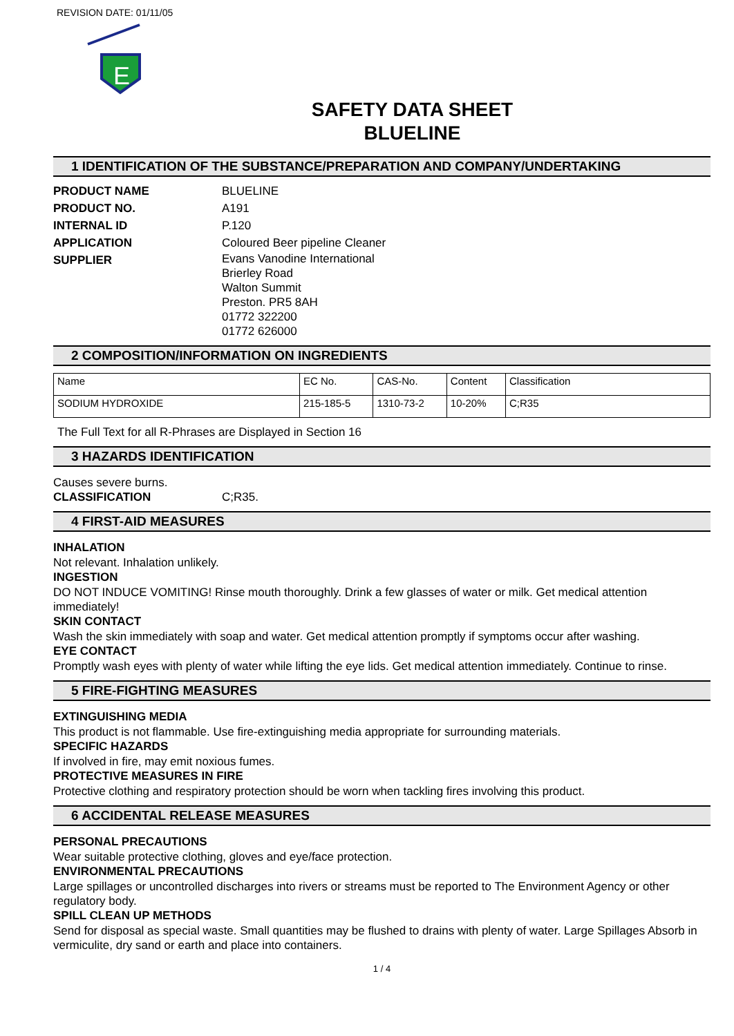REVISION DATE: 01/11/05
E
SAFETY DATA SHEET
BLUELINE
1 IDENTIFICATION OF THE SUBSTANCE/PREPARATION AND COMPANY/UNDERTAKING
PRODUCT NAME BLUELINE
PRODUCT NO. A191
INTERNAL ID P.120
APPLICATION Coloured Beer pipeline Cleaner
SUPPLIER Evans Vanodine International
Brierley Road
Walton Summit
Preston. PR5 8AH
01772 322200
01772 626000
2 COMPOSITION/INFORMATION ON INGREDIENTS
| Name | EC No. | CAS-No. | Content | Classification |
| --- | --- | --- | --- | --- |
| SODIUM HYDROXIDE | 215-185-5 | 1310-73-2 | 10-20% | C;R35 |
The Full Text for all R-Phrases are Displayed in Section 16
3 HAZARDS IDENTIFICATION
Causes severe burns.
CLASSIFICATION C;R35.
4 FIRST-AID MEASURES
INHALATION
Not relevant. Inhalation unlikely.
INGESTION
DO NOT INDUCE VOMITING! Rinse mouth thoroughly. Drink a few glasses of water or milk. Get medical attention immediately!
SKIN CONTACT
Wash the skin immediately with soap and water. Get medical attention promptly if symptoms occur after washing.
EYE CONTACT
Promptly wash eyes with plenty of water while lifting the eye lids. Get medical attention immediately. Continue to rinse.
5 FIRE-FIGHTING MEASURES
EXTINGUISHING MEDIA
This product is not flammable. Use fire-extinguishing media appropriate for surrounding materials.
SPECIFIC HAZARDS
If involved in fire, may emit noxious fumes.
PROTECTIVE MEASURES IN FIRE
Protective clothing and respiratory protection should be worn when tackling fires involving this product.
6 ACCIDENTAL RELEASE MEASURES
PERSONAL PRECAUTIONS
Wear suitable protective clothing, gloves and eye/face protection.
ENVIRONMENTAL PRECAUTIONS
Large spillages or uncontrolled discharges into rivers or streams must be reported to The Environment Agency or other regulatory body.
SPILL CLEAN UP METHODS
Send for disposal as special waste. Small quantities may be flushed to drains with plenty of water. Large Spillages Absorb in vermiculite, dry sand or earth and place into containers.
1 / 4